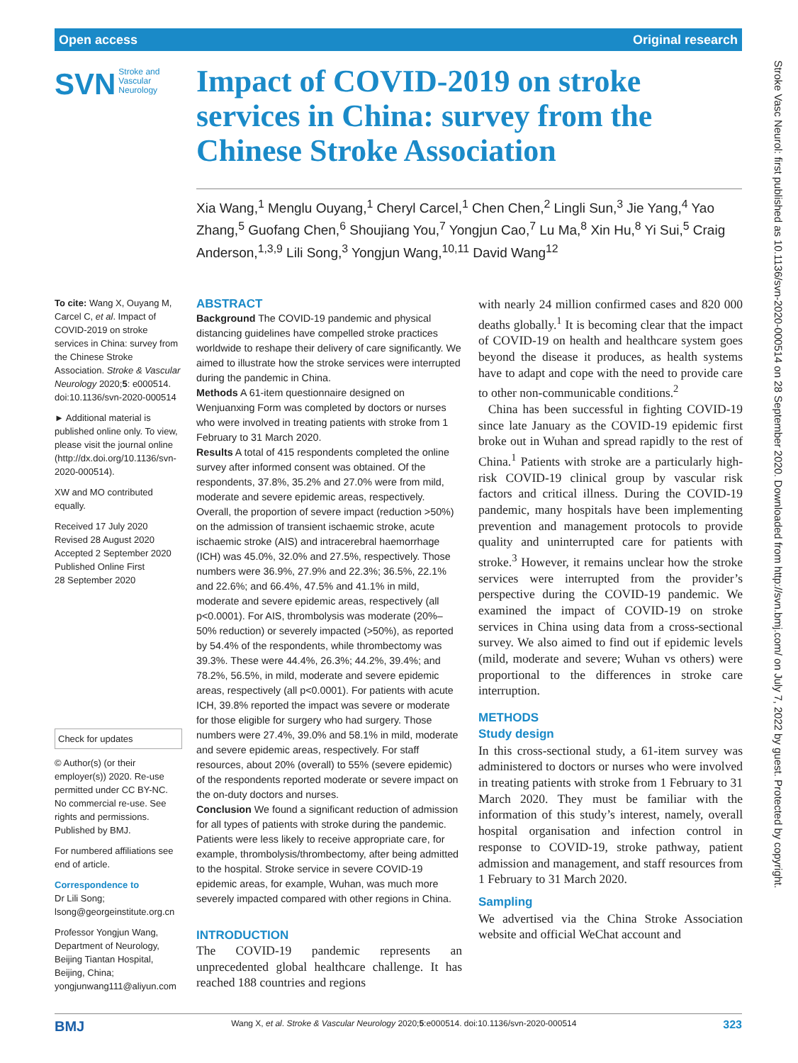Open access Original research
SVN Stroke and
Vascular
Neurology
Impact of COVID-2019 on stroke services in China: survey from the Chinese Stroke Association
Xia Wang,<sup>1</sup> Menglu Ouyang,<sup>1</sup> Cheryl Carcel,<sup>1</sup> Chen Chen,<sup>2</sup> Lingli Sun,<sup>3</sup> Jie Yang,<sup>4</sup> Yao Zhang,<sup>5</sup> Guofang Chen,<sup>6</sup> Shoujiang You,<sup>7</sup> Yongjun Cao,<sup>7</sup> Lu Ma,<sup>8</sup> Xin Hu,<sup>8</sup> Yi Sui,<sup>5</sup> Craig Anderson,<sup>1,3,9</sup> Lili Song,<sup>3</sup> Yongjun Wang,<sup>10,11</sup> David Wang<sup>12</sup>
To cite: Wang X, Ouyang M, Carcel C, et al. Impact of COVID-2019 on stroke services in China: survey from the Chinese Stroke Association. Stroke & Vascular Neurology 2020;5: e000514. doi:10.1136/svn-2020-000514
► Additional material is published online only. To view, please visit the journal online (http://dx.doi.org/10.1136/svn-2020-000514).
XW and MO contributed equally.
Received 17 July 2020
Revised 28 August 2020
Accepted 2 September 2020
Published Online First
28 September 2020
Check for updates
© Author(s) (or their employer(s)) 2020. Re-use permitted under CC BY-NC. No commercial re-use. See rights and permissions. Published by BMJ.
For numbered affiliations see end of article.
Correspondence to
Dr Lili Song; lsong@georgeinstitute.org.cn
Professor Yongjun Wang, Department of Neurology, Beijing Tiantan Hospital, Beijing, China; yongjunwang111@aliyun.com
ABSTRACT
Background The COVID-19 pandemic and physical distancing guidelines have compelled stroke practices worldwide to reshape their delivery of care significantly. We aimed to illustrate how the stroke services were interrupted during the pandemic in China.
Methods A 61-item questionnaire designed on Wenjuanxing Form was completed by doctors or nurses who were involved in treating patients with stroke from 1 February to 31 March 2020.
Results A total of 415 respondents completed the online survey after informed consent was obtained. Of the respondents, 37.8%, 35.2% and 27.0% were from mild, moderate and severe epidemic areas, respectively. Overall, the proportion of severe impact (reduction >50%) on the admission of transient ischaemic stroke, acute ischaemic stroke (AIS) and intracerebral haemorrhage (ICH) was 45.0%, 32.0% and 27.5%, respectively. Those numbers were 36.9%, 27.9% and 22.3%; 36.5%, 22.1% and 22.6%; and 66.4%, 47.5% and 41.1% in mild, moderate and severe epidemic areas, respectively (all p<0.0001). For AIS, thrombolysis was moderate (20%–50% reduction) or severely impacted (>50%), as reported by 54.4% of the respondents, while thrombectomy was 39.3%. These were 44.4%, 26.3%; 44.2%, 39.4%; and 78.2%, 56.5%, in mild, moderate and severe epidemic areas, respectively (all p<0.0001). For patients with acute ICH, 39.8% reported the impact was severe or moderate for those eligible for surgery who had surgery. Those numbers were 27.4%, 39.0% and 58.1% in mild, moderate and severe epidemic areas, respectively. For staff resources, about 20% (overall) to 55% (severe epidemic) of the respondents reported moderate or severe impact on the on-duty doctors and nurses.
Conclusion We found a significant reduction of admission for all types of patients with stroke during the pandemic. Patients were less likely to receive appropriate care, for example, thrombolysis/thrombectomy, after being admitted to the hospital. Stroke service in severe COVID-19 epidemic areas, for example, Wuhan, was much more severely impacted compared with other regions in China.
INTRODUCTION
The COVID-19 pandemic represents an unprecedented global healthcare challenge. It has reached 188 countries and regions
with nearly 24 million confirmed cases and 820 000 deaths globally.<sup>1</sup> It is becoming clear that the impact of COVID-19 on health and healthcare system goes beyond the disease it produces, as health systems have to adapt and cope with the need to provide care to other non-communicable conditions.<sup>2</sup>
China has been successful in fighting COVID-19 since late January as the COVID-19 epidemic first broke out in Wuhan and spread rapidly to the rest of China.<sup>1</sup> Patients with stroke are a particularly high-risk COVID-19 clinical group by vascular risk factors and critical illness. During the COVID-19 pandemic, many hospitals have been implementing prevention and management protocols to provide quality and uninterrupted care for patients with stroke.<sup>3</sup> However, it remains unclear how the stroke services were interrupted from the provider’s perspective during the COVID-19 pandemic. We examined the impact of COVID-19 on stroke services in China using data from a cross-sectional survey. We also aimed to find out if epidemic levels (mild, moderate and severe; Wuhan vs others) were proportional to the differences in stroke care interruption.
METHODS
Study design
In this cross-sectional study, a 61-item survey was administered to doctors or nurses who were involved in treating patients with stroke from 1 February to 31 March 2020. They must be familiar with the information of this study’s interest, namely, overall hospital organisation and infection control in response to COVID-19, stroke pathway, patient admission and management, and staff resources from 1 February to 31 March 2020.
Sampling
We advertised via the China Stroke Association website and official WeChat account and
Stroke Vasc Neurol: first published as 10.1136/svn-2020-000514 on 28 September 2020. Downloaded from http://svn.bmj.com/ on July 7, 2022 by guest. Protected by copyright.
BMJ Wang X, et al. Stroke & Vascular Neurology 2020;5:e000514. doi:10.1136/svn-2020-000514 323